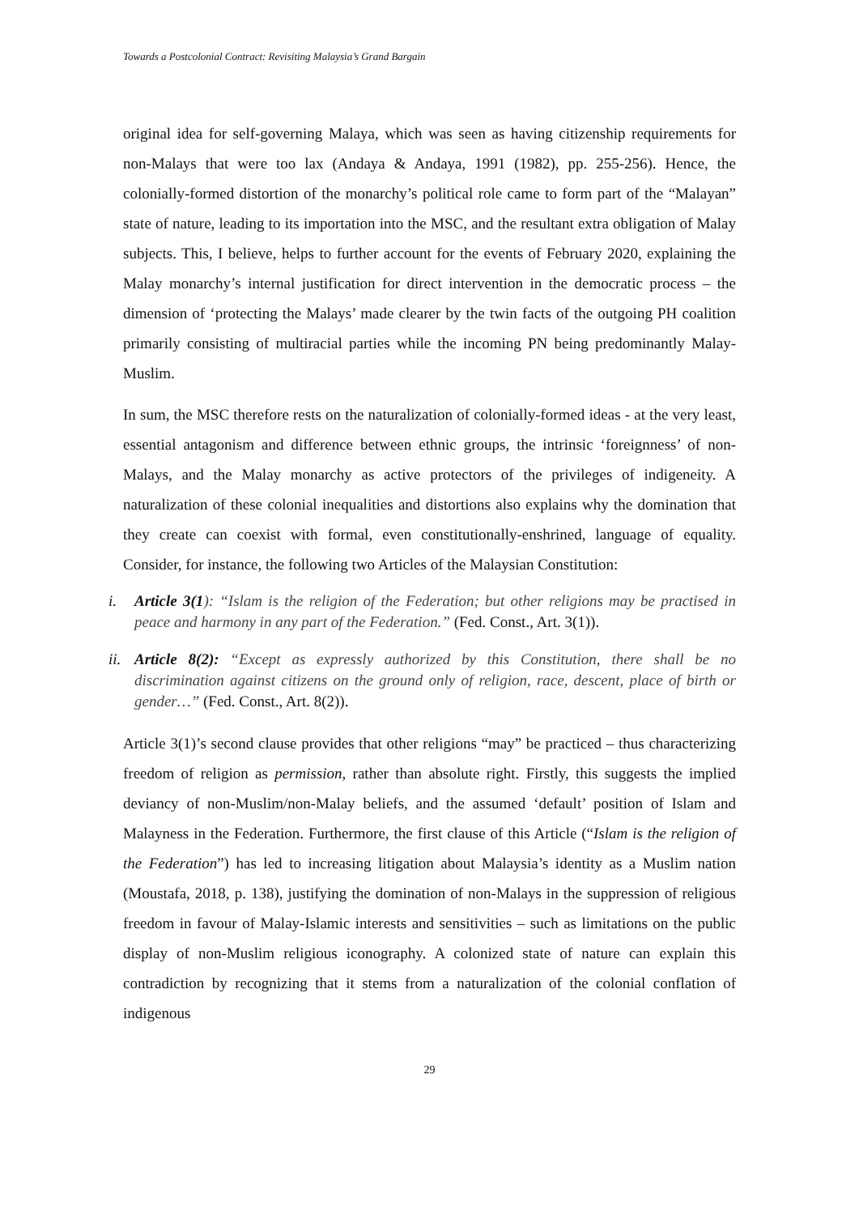Towards a Postcolonial Contract: Revisiting Malaysia’s Grand Bargain
original idea for self-governing Malaya, which was seen as having citizenship requirements for non-Malays that were too lax (Andaya & Andaya, 1991 (1982), pp. 255-256). Hence, the colonially-formed distortion of the monarchy’s political role came to form part of the “Malayan” state of nature, leading to its importation into the MSC, and the resultant extra obligation of Malay subjects. This, I believe, helps to further account for the events of February 2020, explaining the Malay monarchy’s internal justification for direct intervention in the democratic process – the dimension of ‘protecting the Malays’ made clearer by the twin facts of the outgoing PH coalition primarily consisting of multiracial parties while the incoming PN being predominantly Malay-Muslim.
In sum, the MSC therefore rests on the naturalization of colonially-formed ideas - at the very least, essential antagonism and difference between ethnic groups, the intrinsic ‘foreignness’ of non-Malays, and the Malay monarchy as active protectors of the privileges of indigeneity. A naturalization of these colonial inequalities and distortions also explains why the domination that they create can coexist with formal, even constitutionally-enshrined, language of equality. Consider, for instance, the following two Articles of the Malaysian Constitution:
i. Article 3(1): “Islam is the religion of the Federation; but other religions may be practised in peace and harmony in any part of the Federation.” (Fed. Const., Art. 3(1)).
ii.
Article 8(2): “Except as expressly authorized by this Constitution, there shall be no discrimination against citizens on the ground only of religion, race, descent, place of birth or gender…” (Fed. Const., Art. 8(2)).
Article 3(1)’s second clause provides that other religions “may” be practiced – thus characterizing freedom of religion as permission, rather than absolute right. Firstly, this suggests the implied deviancy of non-Muslim/non-Malay beliefs, and the assumed ‘default’ position of Islam and Malayness in the Federation. Furthermore, the first clause of this Article (“Islam is the religion of the Federation”) has led to increasing litigation about Malaysia’s identity as a Muslim nation (Moustafa, 2018, p. 138), justifying the domination of non-Malays in the suppression of religious freedom in favour of Malay-Islamic interests and sensitivities – such as limitations on the public display of non-Muslim religious iconography. A colonized state of nature can explain this contradiction by recognizing that it stems from a naturalization of the colonial conflation of indigenous
29